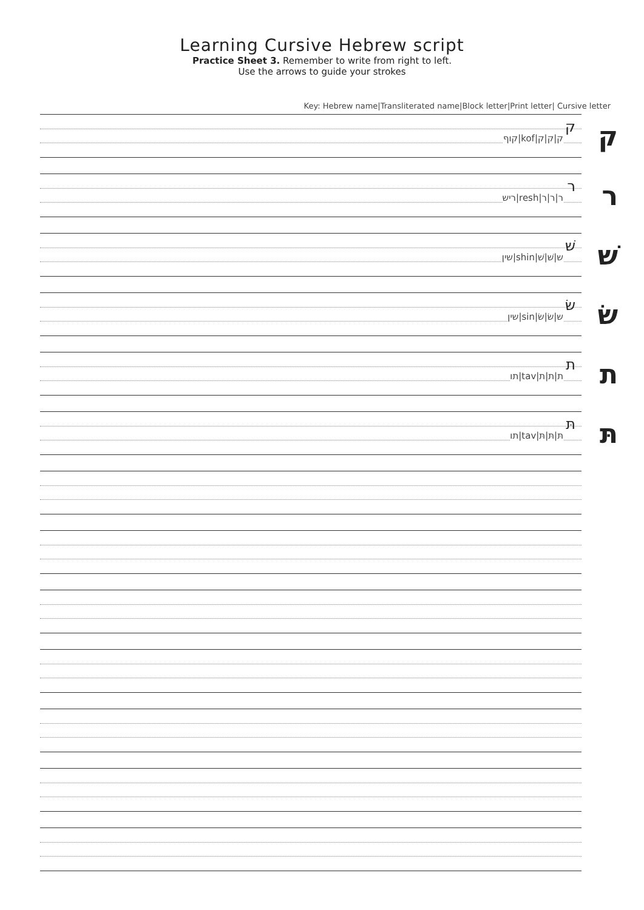Learning Cursive Hebrew script
Practice Sheet 3. Remember to write from right to left.
Use the arrows to guide your strokes
Key: Hebrew name|Transliterated name|Block letter|Print letter| Cursive letter
ק
קוף|kof|ק|ק|ק ק
ר
ריש|resh|ר|ר|ר ר
שׁ
שין|shin|ש|שׁ|שׁ שׁ
שׂ
שין|sin|ש|שׂ|שׂ שׂ
ת
תו|tav|ת|ת|ת ת
תּ
תו|tav|תּ|תּ|תּ תּ